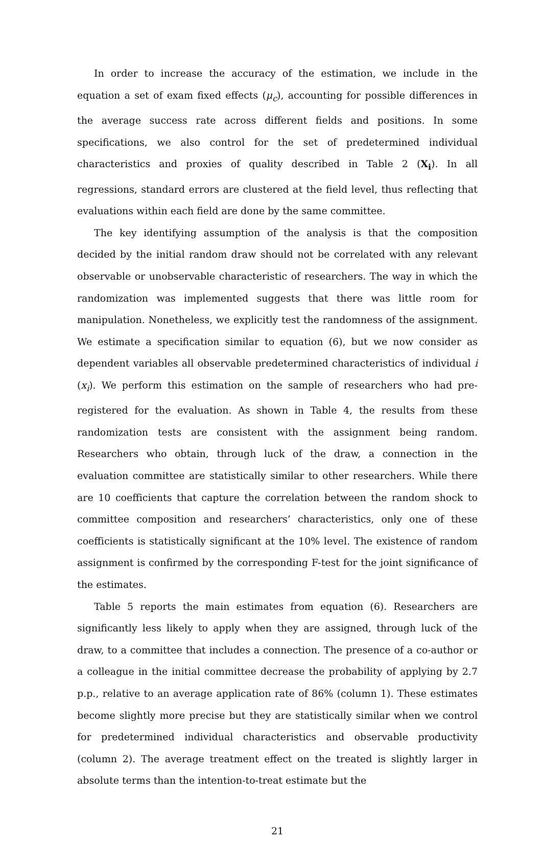In order to increase the accuracy of the estimation, we include in the equation a set of exam fixed effects (μ<sub>c</sub>), accounting for possible differences in the average success rate across different fields and positions. In some specifications, we also control for the set of predetermined individual characteristics and proxies of quality described in Table 2 (X<sub>i</sub>). In all regressions, standard errors are clustered at the field level, thus reflecting that evaluations within each field are done by the same committee.
The key identifying assumption of the analysis is that the composition decided by the initial random draw should not be correlated with any relevant observable or unobservable characteristic of researchers. The way in which the randomization was implemented suggests that there was little room for manipulation. Nonetheless, we explicitly test the randomness of the assignment. We estimate a specification similar to equation (6), but we now consider as dependent variables all observable predetermined characteristics of individual i (x<sub>i</sub>). We perform this estimation on the sample of researchers who had pre-registered for the evaluation. As shown in Table 4, the results from these randomization tests are consistent with the assignment being random. Researchers who obtain, through luck of the draw, a connection in the evaluation committee are statistically similar to other researchers. While there are 10 coefficients that capture the correlation between the random shock to committee composition and researchers’ characteristics, only one of these coefficients is statistically significant at the 10% level. The existence of random assignment is confirmed by the corresponding F-test for the joint significance of the estimates.
Table 5 reports the main estimates from equation (6). Researchers are significantly less likely to apply when they are assigned, through luck of the draw, to a committee that includes a connection. The presence of a co-author or a colleague in the initial committee decrease the probability of applying by 2.7 p.p., relative to an average application rate of 86% (column 1). These estimates become slightly more precise but they are statistically similar when we control for predetermined individual characteristics and observable productivity (column 2). The average treatment effect on the treated is slightly larger in absolute terms than the intention-to-treat estimate but the
21